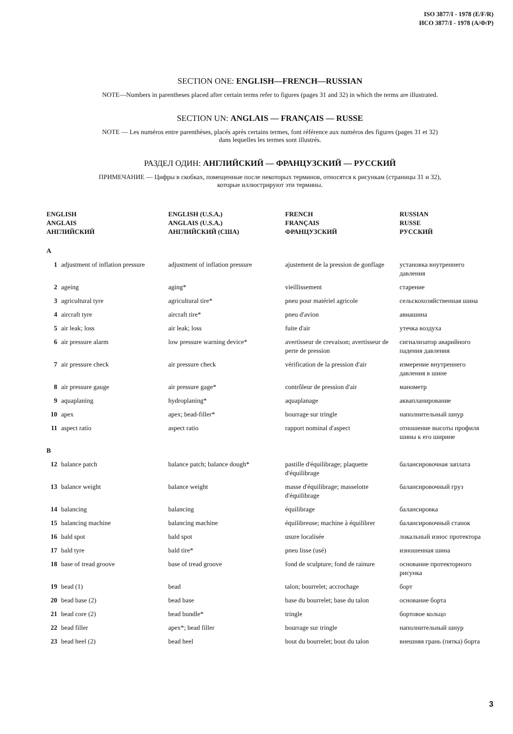ISO 3877/I - 1978 (E/F/R)
ИСО 3877/I - 1978 (А/Ф/Р)
SECTION ONE: ENGLISH—FRENCH—RUSSIAN
NOTE—Numbers in parentheses placed after certain terms refer to figures (pages 31 and 32) in which the terms are illustrated.
SECTION UN: ANGLAIS — FRANÇAIS — RUSSE
NOTE — Les numéros entre parenthèses, placés après certains termes, font référence aux numéros des figures (pages 31 et 32)
dans lequelles les termes sont illustrés.
РАЗДЕЛ ОДИН: АНГЛИЙСКИЙ — ФРАНЦУЗСКИЙ — РУССКИЙ
ПРИМЕЧАНИЕ — Цифры в скобках, помещенные после некоторых терминов, относятся к рисункам (страницы 31 и 32),
которые иллюстрируют эти термины.
| ENGLISH ANGLAIS АНГЛИЙСКИЙ | | ENGLISH (U.S.A.) ANGLAIS (U.S.A.) АНГЛИЙСКИЙ (США) | FRENCH FRANÇAIS ФРАНЦУЗСКИЙ | RUSSIAN RUSSE РУССКИЙ |
| --- | --- | --- | --- | --- |
| A | | | | |
| 1 | adjustment of inflation pressure | adjustment of inflation pressure | ajustement de la pression de gonflage | установка внутреннего давления |
| 2 | ageing | aging* | vieillissement | старение |
| 3 | agricultural tyre | agricultural tire* | pneu pour matériel agricole | сельскохозяйственная шина |
| 4 | aircraft tyre | aircraft tire* | pneu d'avion | авиашина |
| 5 | air leak; loss | air leak; loss | fuite d'air | утечка воздуха |
| 6 | air pressure alarm | low pressure warning device* | avertisseur de crevaison; avertisseur de perte de pression | сигнализатор аварийного падения давления |
| 7 | air pressure check | air pressure check | vérification de la pression d'air | измерение внутреннего давления в шине |
| 8 | air pressure gauge | air pressure gage* | contrôleur de pression d'air | манометр |
| 9 | aquaplaning | hydroplaning* | aquaplanage | аквапланирование |
| 10 | apex | apex; bead-filler* | bourrage sur tringle | наполнительный шнур |
| 11 | aspect ratio | aspect ratio | rapport nominal d'aspect | отношение высоты профиля шины к его ширине |
| B | | | | |
| 12 | balance patch | balance patch; balance dough* | pastille d'équilibrage; plaquette d'équilibrage | балансировочная заплата |
| 13 | balance weight | balance weight | masse d'équilibrage; masselotte d'équilibrage | балансировочный груз |
| 14 | balancing | balancing | équilibrage | балансировка |
| 15 | balancing machine | balancing machine | équilibreuse; machine à équilibrer | балансировочный станок |
| 16 | bald spot | bald spot | usure localisée | локальный износ протектора |
| 17 | bald tyre | bald tire* | pneu lisse (usé) | изношенная шина |
| 18 | base of tread groove | base of tread groove | fond de sculpture; fond de rainure | основание протекторного рисунка |
| 19 | bead (1) | bead | talon; bourrelet; accrochage | борт |
| 20 | bead base (2) | bead base | base du bourrelet; base du talon | основание борта |
| 21 | bead core (2) | bead bundle* | tringle | бортовое кольцо |
| 22 | bead filler | apex*; bead filler | bourrage sur tringle | наполнительный шнур |
| 23 | bead heel (2) | bead heel | bout du bourrelet; bout du talon | внешняя грань (пятка) борта |
3